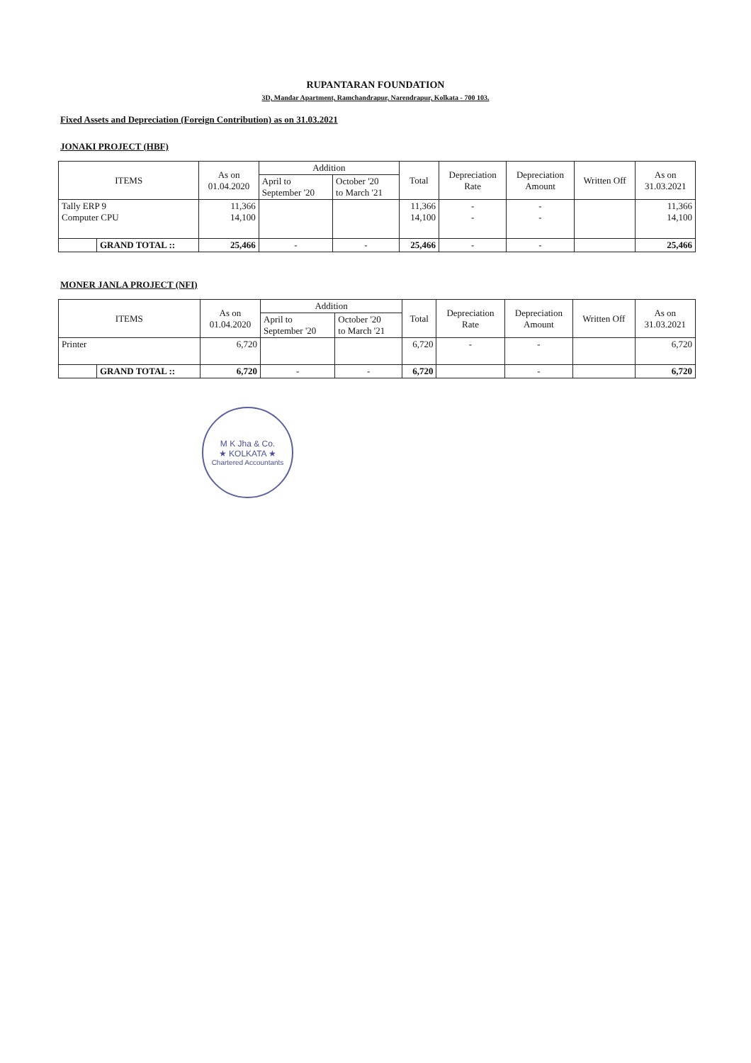RUPANTARAN FOUNDATION
3D, Mandar Apartment, Ramchandrapur, Narendrapur, Kolkata - 700 103.
Fixed Assets and Depreciation (Foreign Contribution) as on 31.03.2021
JONAKI PROJECT (HBF)
| ITEMS | | As on 01.04.2020 | Addition | | Total | Depreciation Rate | Depreciation Amount | Written Off | As on 31.03.2021 |
| --- | --- | --- | --- | --- | --- | --- | --- | --- | --- |
| | | | April to September '20 | October '20 to March '21 | | | | | |
| Tally ERP 9 Computer CPU | | 11,366 14,100 | | | 11,366 14,100 | - - | - - | | 11,366 14,100 |
| | GRAND TOTAL :: | 25,466 | - | - | 25,466 | - | - | | 25,466 |
MONER JANLA PROJECT (NFI)
| ITEMS | | As on 01.04.2020 | Addition | | Total | Depreciation Rate | Depreciation Amount | Written Off | As on 31.03.2021 |
| --- | --- | --- | --- | --- | --- | --- | --- | --- | --- |
| | | | April to September '20 | October '20 to March '21 | | | | | |
| Printer | | 6,720 | | | 6,720 | - | - | | 6,720 |
| | GRAND TOTAL :: | 6,720 | - | - | 6,720 | | - | | 6,720 |
M K Jha & Co.
★ KOLKATA ★
Chartered Accountants